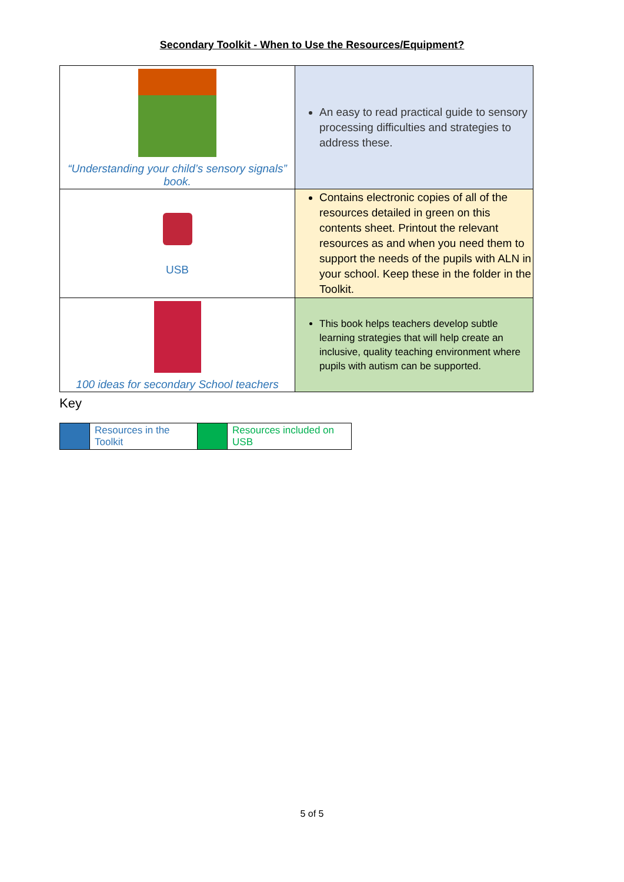Secondary Toolkit - When to Use the Resources/Equipment?
| “Understanding your child’s sensory signals” book. | An easy to read practical guide to sensory processing difficulties and strategies to address these. |
| USB | Contains electronic copies of all of the resources detailed in green on this contents sheet. Printout the relevant resources as and when you need them to support the needs of the pupils with ALN in your school. Keep these in the folder in the Toolkit. |
| 100 ideas for secondary School teachers | This book helps teachers develop subtle learning strategies that will help create an inclusive, quality teaching environment where pupils with autism can be supported. |
Key
| | Resources in the Toolkit | | Resources included on USB |
5 of 5